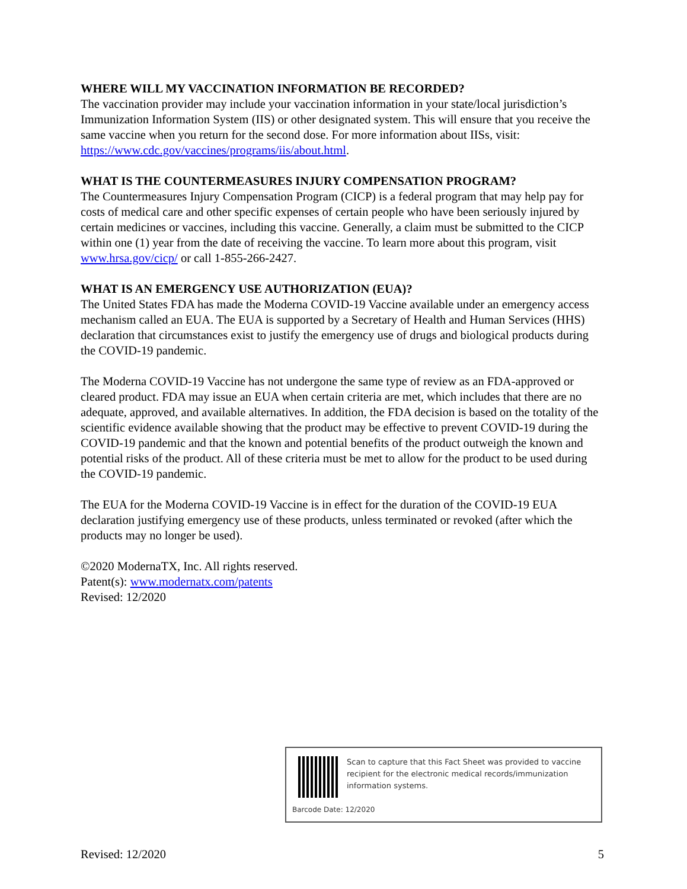WHERE WILL MY VACCINATION INFORMATION BE RECORDED?
The vaccination provider may include your vaccination information in your state/local jurisdiction’s Immunization Information System (IIS) or other designated system. This will ensure that you receive the same vaccine when you return for the second dose. For more information about IISs, visit: https://www.cdc.gov/vaccines/programs/iis/about.html.
WHAT IS THE COUNTERMEASURES INJURY COMPENSATION PROGRAM?
The Countermeasures Injury Compensation Program (CICP) is a federal program that may help pay for costs of medical care and other specific expenses of certain people who have been seriously injured by certain medicines or vaccines, including this vaccine. Generally, a claim must be submitted to the CICP within one (1) year from the date of receiving the vaccine. To learn more about this program, visit www.hrsa.gov/cicp/ or call 1-855-266-2427.
WHAT IS AN EMERGENCY USE AUTHORIZATION (EUA)?
The United States FDA has made the Moderna COVID-19 Vaccine available under an emergency access mechanism called an EUA. The EUA is supported by a Secretary of Health and Human Services (HHS) declaration that circumstances exist to justify the emergency use of drugs and biological products during the COVID-19 pandemic.
The Moderna COVID-19 Vaccine has not undergone the same type of review as an FDA-approved or cleared product. FDA may issue an EUA when certain criteria are met, which includes that there are no adequate, approved, and available alternatives. In addition, the FDA decision is based on the totality of the scientific evidence available showing that the product may be effective to prevent COVID-19 during the COVID-19 pandemic and that the known and potential benefits of the product outweigh the known and potential risks of the product. All of these criteria must be met to allow for the product to be used during the COVID-19 pandemic.
The EUA for the Moderna COVID-19 Vaccine is in effect for the duration of the COVID-19 EUA declaration justifying emergency use of these products, unless terminated or revoked (after which the products may no longer be used).
©2020 ModernaTX, Inc. All rights reserved.
Patent(s): www.modernatx.com/patents
Revised: 12/2020
Scan to capture that this Fact Sheet was provided to vaccine recipient for the electronic medical records/immunization information systems.
Barcode Date: 12/2020
Revised: 12/2020 5